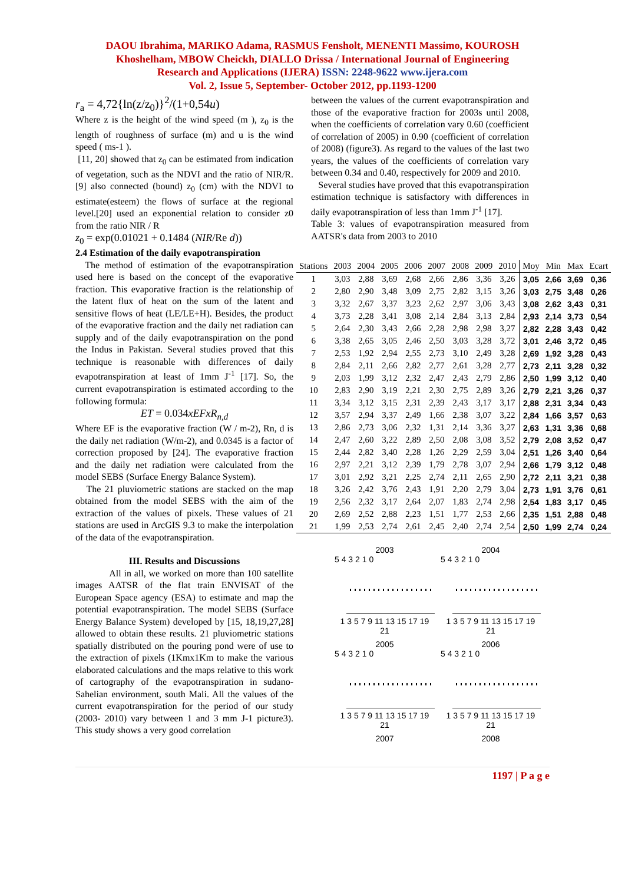DAOU Ibrahima, MARIKO Adama, RASMUS Fensholt, MENENTI Massimo, KOUROSH
Khoshelham, MBOW Cheickh, DIALLO Drissa / International Journal of Engineering
Research and Applications (IJERA) ISSN: 2248-9622 www.ijera.com
Vol. 2, Issue 5, September- October 2012, pp.1193-1200
r<sub>a</sub> = 4,72{ln(z/z<sub>0</sub>)}<sup>2</sup>/(1+0,54u)
Where z is the height of the wind speed (m ), z<sub>0</sub> is the length of roughness of surface (m) and u is the wind speed ( ms-1 ).
[11, 20] showed that z<sub>0</sub> can be estimated from indication of vegetation, such as the NDVI and the ratio of NIR/R. [9] also connected (bound) z<sub>0</sub> (cm) with the NDVI to estimate(esteem) the flows of surface at the regional level.[20] used an exponential relation to consider z0 from the ratio NIR / R
z<sub>0</sub> = exp(0.01021 + 0.1484 (NIR/Re d))
2.4 Estimation of the daily evapotranspiration
The method of estimation of the evapotranspiration used here is based on the concept of the evaporative fraction. This evaporative fraction is the relationship of the latent flux of heat on the sum of the latent and sensitive flows of heat (LE/LE+H). Besides, the product of the evaporative fraction and the daily net radiation can supply and of the daily evapotranspiration on the pond the Indus in Pakistan. Several studies proved that this technique is reasonable with differences of daily evapotranspiration at least of 1mm J<sup>-1</sup> [17]. So, the current evapotranspiration is estimated according to the following formula:
ET = 0.034xEFxR<sub>n,d</sub>
Where EF is the evaporative fraction (W / m-2), Rn, d is the daily net radiation (W/m-2), and 0.0345 is a factor of correction proposed by [24]. The evaporative fraction and the daily net radiation were calculated from the model SEBS (Surface Energy Balance System).
The 21 pluviometric stations are stacked on the map obtained from the model SEBS with the aim of the extraction of the values of pixels. These values of 21 stations are used in ArcGIS 9.3 to make the interpolation of the data of the evapotranspiration.
III. Results and Discussions
All in all, we worked on more than 100 satellite images AATSR of the flat train ENVISAT of the European Space agency (ESA) to estimate and map the potential evapotranspiration. The model SEBS (Surface Energy Balance System) developed by [15, 18,19,27,28] allowed to obtain these results. 21 pluviometric stations spatially distributed on the pouring pond were of use to the extraction of pixels (1Kmx1Km to make the various elaborated calculations and the maps relative to this work of cartography of the evapotranspiration in sudano-Sahelian environment, south Mali. All the values of the current evapotranspiration for the period of our study (2003- 2010) vary between 1 and 3 mm J-1 picture3). This study shows a very good correlation
between the values of the current evapotranspiration and those of the evaporative fraction for 2003s until 2008, when the coefficients of correlation vary 0.60 (coefficient of correlation of 2005) in 0.90 (coefficient of correlation of 2008) (figure3). As regard to the values of the last two years, the values of the coefficients of correlation vary between 0.34 and 0.40, respectively for 2009 and 2010.
Several studies have proved that this evapotranspiration estimation technique is satisfactory with differences in daily evapotranspiration of less than 1mm J<sup>-1</sup> [17].
Table 3: values of evapotranspiration measured from AATSR's data from 2003 to 2010
| Stations | 2003 | 2004 | 2005 | 2006 | 2007 | 2008 | 2009 | 2010 | Moy | Min | Max | Ecart |
| --- | --- | --- | --- | --- | --- | --- | --- | --- | --- | --- | --- | --- |
| 1 | 3,03 | 2,88 | 3,69 | 2,68 | 2,66 | 2,86 | 3,36 | 3,26 | 3,05 | 2,66 | 3,69 | 0,36 |
| 2 | 2,80 | 2,90 | 3,48 | 3,09 | 2,75 | 2,82 | 3,15 | 3,26 | 3,03 | 2,75 | 3,48 | 0,26 |
| 3 | 3,32 | 2,67 | 3,37 | 3,23 | 2,62 | 2,97 | 3,06 | 3,43 | 3,08 | 2,62 | 3,43 | 0,31 |
| 4 | 3,73 | 2,28 | 3,41 | 3,08 | 2,14 | 2,84 | 3,13 | 2,84 | 2,93 | 2,14 | 3,73 | 0,54 |
| 5 | 2,64 | 2,30 | 3,43 | 2,66 | 2,28 | 2,98 | 2,98 | 3,27 | 2,82 | 2,28 | 3,43 | 0,42 |
| 6 | 3,38 | 2,65 | 3,05 | 2,46 | 2,50 | 3,03 | 3,28 | 3,72 | 3,01 | 2,46 | 3,72 | 0,45 |
| 7 | 2,53 | 1,92 | 2,94 | 2,55 | 2,73 | 3,10 | 2,49 | 3,28 | 2,69 | 1,92 | 3,28 | 0,43 |
| 8 | 2,84 | 2,11 | 2,66 | 2,82 | 2,77 | 2,61 | 3,28 | 2,77 | 2,73 | 2,11 | 3,28 | 0,32 |
| 9 | 2,03 | 1,99 | 3,12 | 2,32 | 2,47 | 2,43 | 2,79 | 2,86 | 2,50 | 1,99 | 3,12 | 0,40 |
| 10 | 2,83 | 2,90 | 3,19 | 2,21 | 2,30 | 2,75 | 2,89 | 3,26 | 2,79 | 2,21 | 3,26 | 0,37 |
| 11 | 3,34 | 3,12 | 3,15 | 2,31 | 2,39 | 2,43 | 3,17 | 3,17 | 2,88 | 2,31 | 3,34 | 0,43 |
| 12 | 3,57 | 2,94 | 3,37 | 2,49 | 1,66 | 2,38 | 3,07 | 3,22 | 2,84 | 1,66 | 3,57 | 0,63 |
| 13 | 2,86 | 2,73 | 3,06 | 2,32 | 1,31 | 2,14 | 3,36 | 3,27 | 2,63 | 1,31 | 3,36 | 0,68 |
| 14 | 2,47 | 2,60 | 3,22 | 2,89 | 2,50 | 2,08 | 3,08 | 3,52 | 2,79 | 2,08 | 3,52 | 0,47 |
| 15 | 2,44 | 2,82 | 3,40 | 2,28 | 1,26 | 2,29 | 2,59 | 3,04 | 2,51 | 1,26 | 3,40 | 0,64 |
| 16 | 2,97 | 2,21 | 3,12 | 2,39 | 1,79 | 2,78 | 3,07 | 2,94 | 2,66 | 1,79 | 3,12 | 0,48 |
| 17 | 3,01 | 2,92 | 3,21 | 2,25 | 2,74 | 2,11 | 2,65 | 2,90 | 2,72 | 2,11 | 3,21 | 0,38 |
| 18 | 3,26 | 2,42 | 3,76 | 2,43 | 1,91 | 2,20 | 2,79 | 3,04 | 2,73 | 1,91 | 3,76 | 0,61 |
| 19 | 2,56 | 2,32 | 3,17 | 2,64 | 2,07 | 1,83 | 2,74 | 2,98 | 2,54 | 1,83 | 3,17 | 0,45 |
| 20 | 2,69 | 2,52 | 2,88 | 2,23 | 1,51 | 1,77 | 2,53 | 2,66 | 2,35 | 1,51 | 2,88 | 0,48 |
| 21 | 1,99 | 2,53 | 2,74 | 2,61 | 2,45 | 2,40 | 2,74 | 2,54 | 2,50 | 1,99 | 2,74 | 0,24 |
2003
5 4 3 2 1 0
1 3 5 7 9 11 13 15 17 19 21
2004
5 4 3 2 1 0
1 3 5 7 9 11 13 15 17 19 21
2005
5 4 3 2 1 0
1 3 5 7 9 11 13 15 17 19 21
2006
5 4 3 2 1 0
1 3 5 7 9 11 13 15 17 19 21
2007
2008
1197 | P a g e